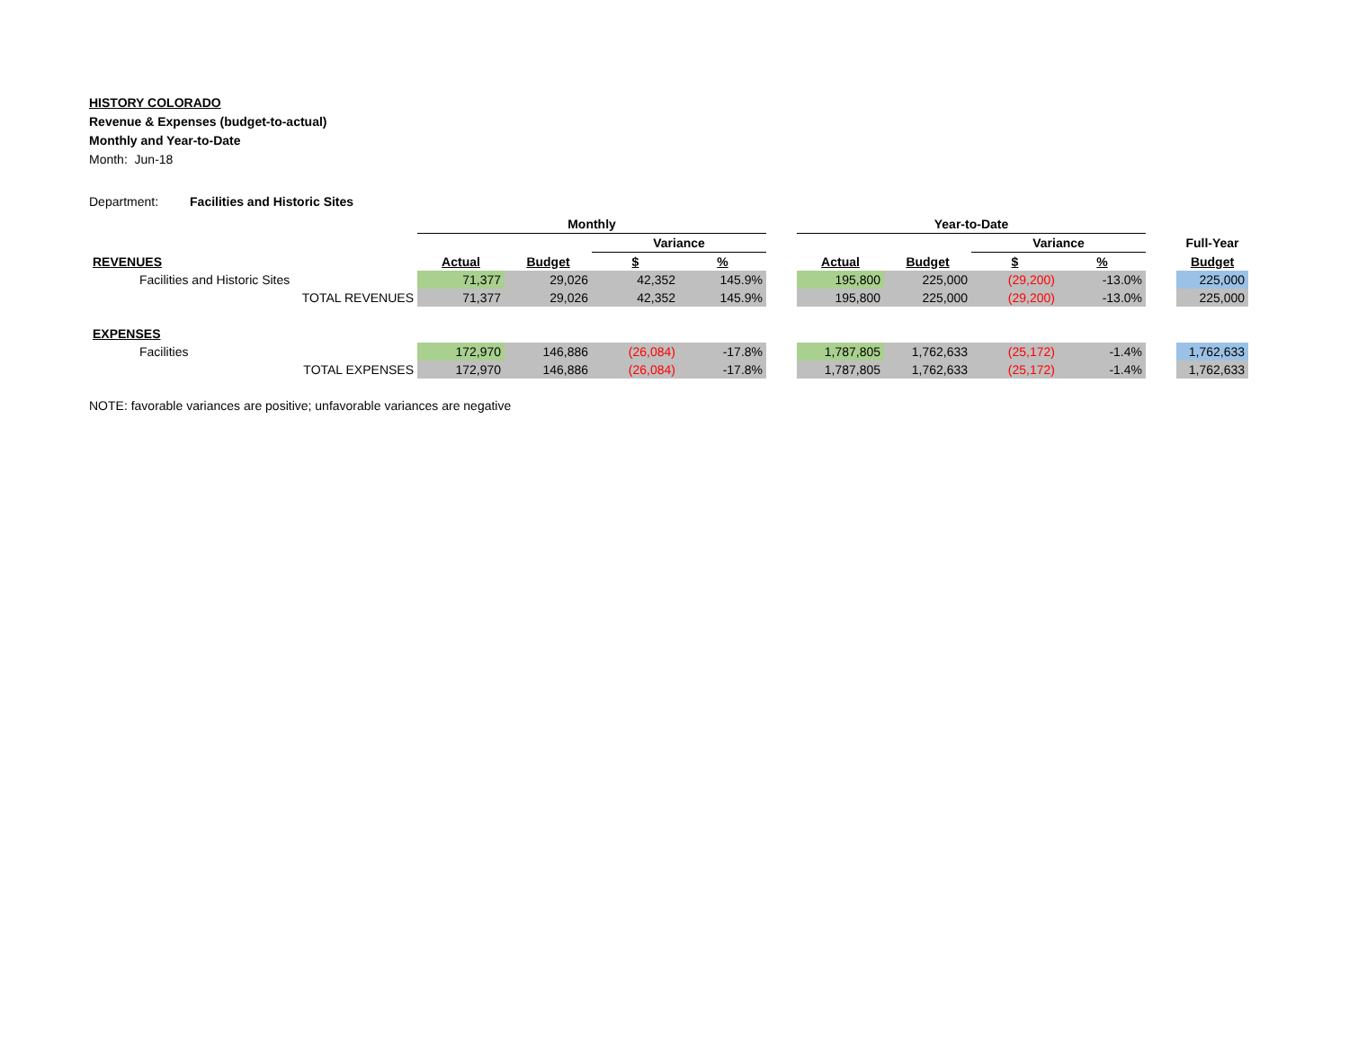HISTORY COLORADO
Revenue & Expenses (budget-to-actual)
Monthly and Year-to-Date
Month: Jun-18
Department: Facilities and Historic Sites
| | Monthly | | | | | Year-to-Date | | | | | |
| | | | Variance | | | | | Variance | | | Full-Year |
| REVENUES | Actual | Budget | $ | % | | Actual | Budget | $ | % | | Budget |
| Facilities and Historic Sites | 71,377 | 29,026 | 42,352 | 145.9% | | 195,800 | 225,000 | (29,200) | -13.0% | | 225,000 |
| TOTAL REVENUES | 71,377 | 29,026 | 42,352 | 145.9% | | 195,800 | 225,000 | (29,200) | -13.0% | | 225,000 |
| EXPENSES | | | | | | | | | | | |
| Facilities | 172,970 | 146,886 | (26,084) | -17.8% | | 1,787,805 | 1,762,633 | (25,172) | -1.4% | | 1,762,633 |
| TOTAL EXPENSES | 172,970 | 146,886 | (26,084) | -17.8% | | 1,787,805 | 1,762,633 | (25,172) | -1.4% | | 1,762,633 |
NOTE: favorable variances are positive; unfavorable variances are negative